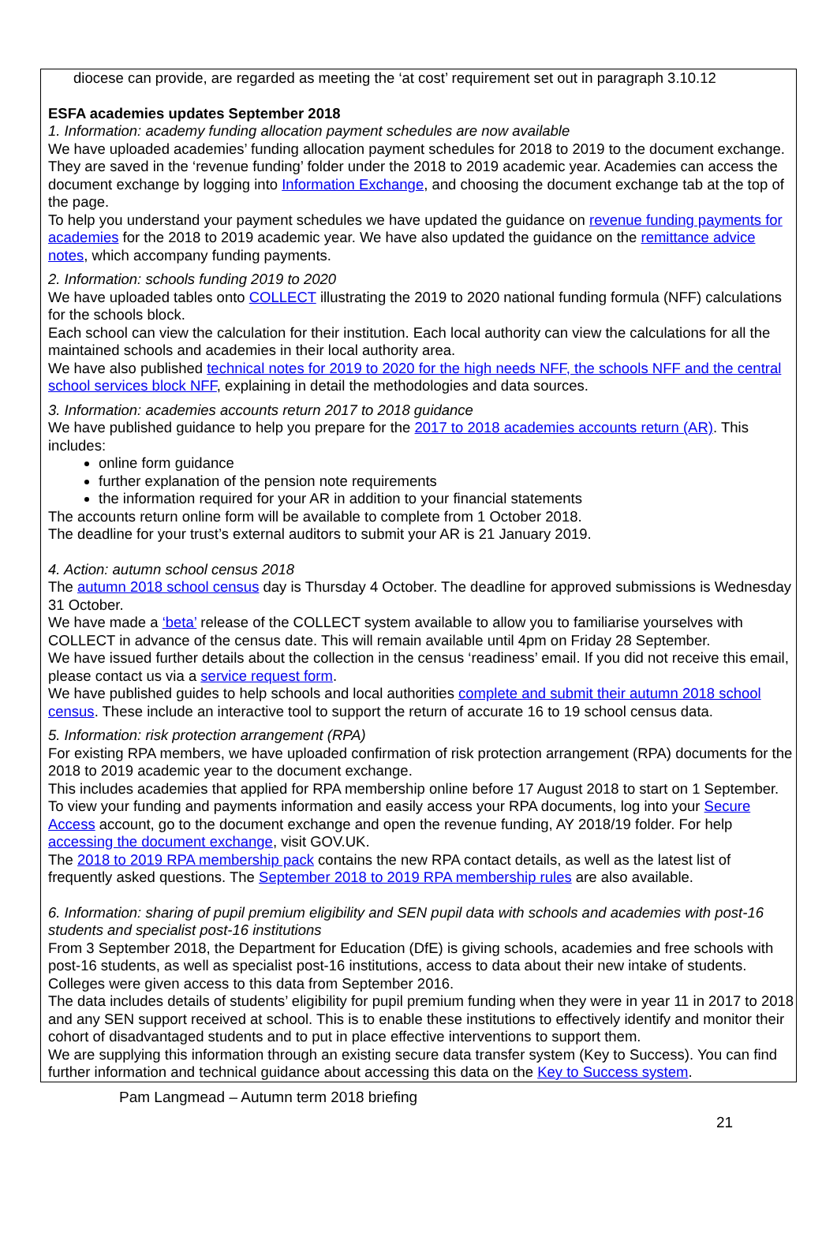diocese can provide, are regarded as meeting the ‘at cost’ requirement set out in paragraph 3.10.12
ESFA academies updates September 2018
1. Information: academy funding allocation payment schedules are now available
We have uploaded academies’ funding allocation payment schedules for 2018 to 2019 to the document exchange. They are saved in the ‘revenue funding’ folder under the 2018 to 2019 academic year. Academies can access the document exchange by logging into Information Exchange, and choosing the document exchange tab at the top of the page.
To help you understand your payment schedules we have updated the guidance on revenue funding payments for academies for the 2018 to 2019 academic year. We have also updated the guidance on the remittance advice notes, which accompany funding payments.
2. Information: schools funding 2019 to 2020
We have uploaded tables onto COLLECT illustrating the 2019 to 2020 national funding formula (NFF) calculations for the schools block.
Each school can view the calculation for their institution. Each local authority can view the calculations for all the maintained schools and academies in their local authority area.
We have also published technical notes for 2019 to 2020 for the high needs NFF, the schools NFF and the central school services block NFF, explaining in detail the methodologies and data sources.
3. Information: academies accounts return 2017 to 2018 guidance
We have published guidance to help you prepare for the 2017 to 2018 academies accounts return (AR). This includes:
online form guidance
further explanation of the pension note requirements
the information required for your AR in addition to your financial statements
The accounts return online form will be available to complete from 1 October 2018.
The deadline for your trust’s external auditors to submit your AR is 21 January 2019.
4. Action: autumn school census 2018
The autumn 2018 school census day is Thursday 4 October. The deadline for approved submissions is Wednesday 31 October.
We have made a ‘beta’ release of the COLLECT system available to allow you to familiarise yourselves with COLLECT in advance of the census date. This will remain available until 4pm on Friday 28 September.
We have issued further details about the collection in the census ‘readiness’ email. If you did not receive this email, please contact us via a service request form.
We have published guides to help schools and local authorities complete and submit their autumn 2018 school census. These include an interactive tool to support the return of accurate 16 to 19 school census data.
5. Information: risk protection arrangement (RPA)
For existing RPA members, we have uploaded confirmation of risk protection arrangement (RPA) documents for the 2018 to 2019 academic year to the document exchange.
This includes academies that applied for RPA membership online before 17 August 2018 to start on 1 September.
To view your funding and payments information and easily access your RPA documents, log into your Secure Access account, go to the document exchange and open the revenue funding, AY 2018/19 folder. For help accessing the document exchange, visit GOV.UK.
The 2018 to 2019 RPA membership pack contains the new RPA contact details, as well as the latest list of frequently asked questions. The September 2018 to 2019 RPA membership rules are also available.
6. Information: sharing of pupil premium eligibility and SEN pupil data with schools and academies with post-16 students and specialist post-16 institutions
From 3 September 2018, the Department for Education (DfE) is giving schools, academies and free schools with post-16 students, as well as specialist post-16 institutions, access to data about their new intake of students. Colleges were given access to this data from September 2016.
The data includes details of students’ eligibility for pupil premium funding when they were in year 11 in 2017 to 2018 and any SEN support received at school. This is to enable these institutions to effectively identify and monitor their cohort of disadvantaged students and to put in place effective interventions to support them.
We are supplying this information through an existing secure data transfer system (Key to Success). You can find further information and technical guidance about accessing this data on the Key to Success system.
Pam Langmead – Autumn term 2018 briefing
21